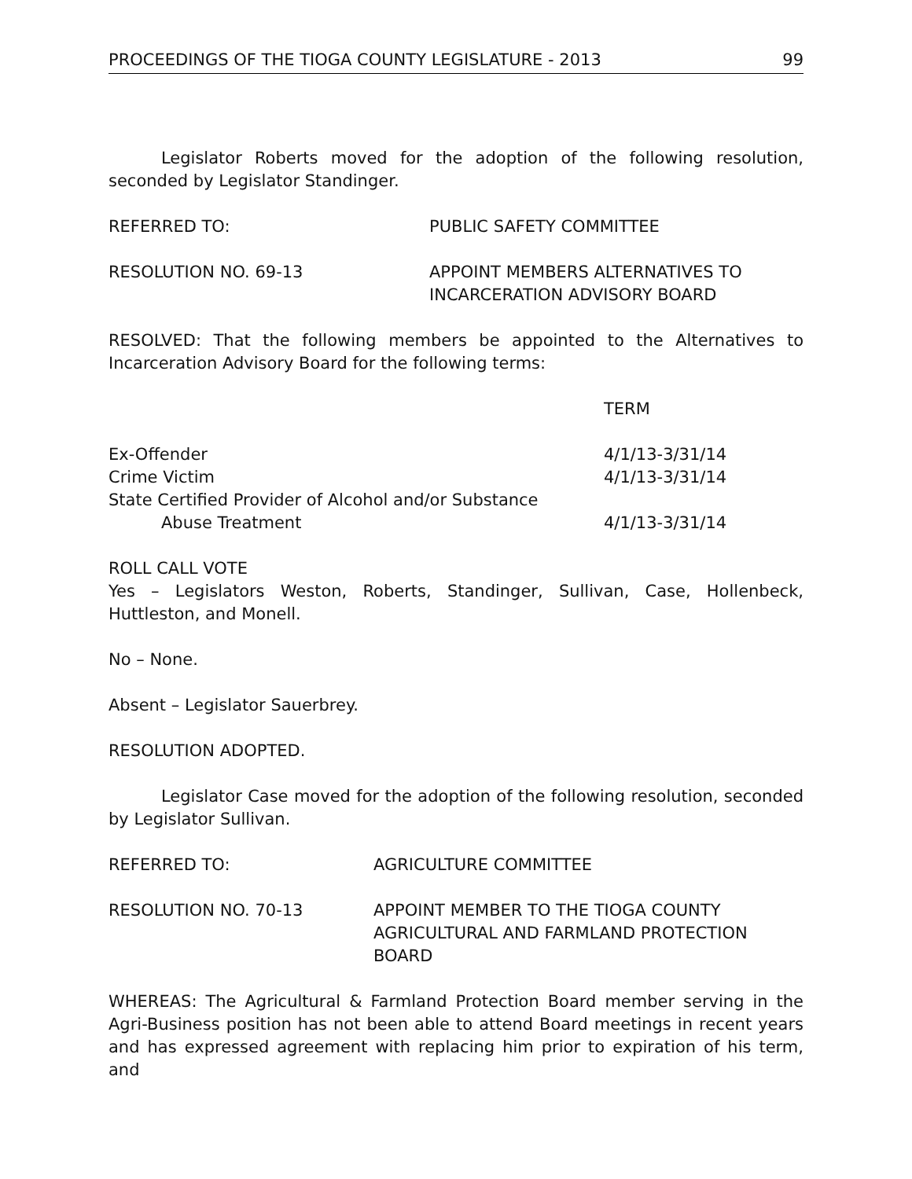PROCEEDINGS OF THE TIOGA COUNTY LEGISLATURE - 2013 99
Legislator Roberts moved for the adoption of the following resolution, seconded by Legislator Standinger.
REFERRED TO: PUBLIC SAFETY COMMITTEE
RESOLUTION NO. 69-13 APPOINT MEMBERS ALTERNATIVES TO
INCARCERATION ADVISORY BOARD
RESOLVED: That the following members be appointed to the Alternatives to Incarceration Advisory Board for the following terms:
TERM
Ex-Offender 4/1/13-3/31/14
Crime Victim 4/1/13-3/31/14
State Certified Provider of Alcohol and/or Substance
Abuse Treatment 4/1/13-3/31/14
ROLL CALL VOTE
Yes – Legislators Weston, Roberts, Standinger, Sullivan, Case, Hollenbeck, Huttleston, and Monell.
No – None.
Absent – Legislator Sauerbrey.
RESOLUTION ADOPTED.
Legislator Case moved for the adoption of the following resolution, seconded by Legislator Sullivan.
REFERRED TO: AGRICULTURE COMMITTEE
RESOLUTION NO. 70-13 APPOINT MEMBER TO THE TIOGA COUNTY AGRICULTURAL AND FARMLAND PROTECTION BOARD
WHEREAS: The Agricultural & Farmland Protection Board member serving in the Agri-Business position has not been able to attend Board meetings in recent years and has expressed agreement with replacing him prior to expiration of his term, and